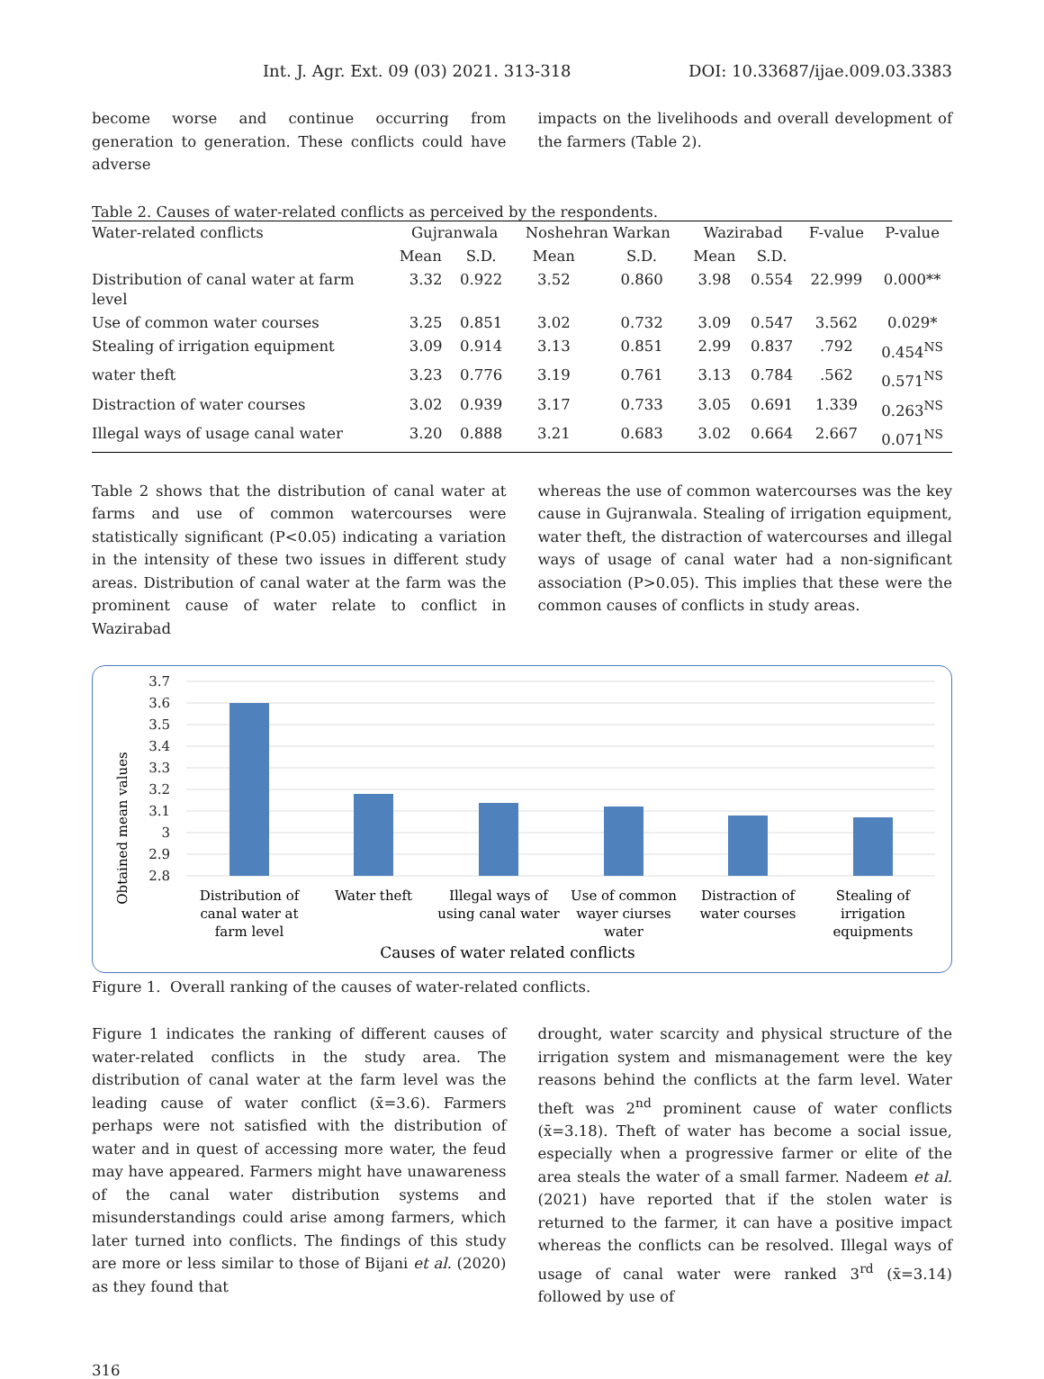Int. J. Agr. Ext. 09 (03) 2021. 313-318 DOI: 10.33687/ijae.009.03.3383
become worse and continue occurring from generation to generation. These conflicts could have adverse
impacts on the livelihoods and overall development of the farmers (Table 2).
Table 2. Causes of water-related conflicts as perceived by the respondents.
| Water-related conflicts | Gujranwala | | Noshehran Warkan | | Wazirabad | | F-value | P-value |
| --- | --- | --- | --- | --- | --- | --- | --- | --- |
| | Mean | S.D. | Mean | S.D. | Mean | S.D. | | |
| Distribution of canal water at farm level | 3.32 | 0.922 | 3.52 | 0.860 | 3.98 | 0.554 | 22.999 | 0.000** |
| Use of common water courses | 3.25 | 0.851 | 3.02 | 0.732 | 3.09 | 0.547 | 3.562 | 0.029* |
| Stealing of irrigation equipment | 3.09 | 0.914 | 3.13 | 0.851 | 2.99 | 0.837 | .792 | 0.454<sup>NS</sup> |
| water theft | 3.23 | 0.776 | 3.19 | 0.761 | 3.13 | 0.784 | .562 | 0.571<sup>NS</sup> |
| Distraction of water courses | 3.02 | 0.939 | 3.17 | 0.733 | 3.05 | 0.691 | 1.339 | 0.263<sup>NS</sup> |
| Illegal ways of usage canal water | 3.20 | 0.888 | 3.21 | 0.683 | 3.02 | 0.664 | 2.667 | 0.071<sup>NS</sup> |
Table 2 shows that the distribution of canal water at farms and use of common watercourses were statistically significant (P<0.05) indicating a variation in the intensity of these two issues in different study areas. Distribution of canal water at the farm was the prominent cause of water relate to conflict in Wazirabad
whereas the use of common watercourses was the key cause in Gujranwala. Stealing of irrigation equipment, water theft, the distraction of watercourses and illegal ways of usage of canal water had a non-significant association (P>0.05). This implies that these were the common causes of conflicts in study areas.
Obtained mean values
3.7
3.6
3.5
3.4
3.3
3.2
3.1
3
2.9
2.8
Distribution of
canal water at
farm level
Water theft
Illegal ways of
using canal water
Use of common
wayer ciurses
water
Distraction of
water courses
Stealing of
irrigation
equipments
Causes of water related conflicts
Figure 1. Overall ranking of the causes of water-related conflicts.
Figure 1 indicates the ranking of different causes of water-related conflicts in the study area. The distribution of canal water at the farm level was the leading cause of water conflict (x̄=3.6). Farmers perhaps were not satisfied with the distribution of water and in quest of accessing more water, the feud may have appeared. Farmers might have unawareness of the canal water distribution systems and misunderstandings could arise among farmers, which later turned into conflicts. The findings of this study are more or less similar to those of Bijani et al. (2020) as they found that
drought, water scarcity and physical structure of the irrigation system and mismanagement were the key reasons behind the conflicts at the farm level. Water theft was 2<sup>nd</sup> prominent cause of water conflicts (x̄=3.18). Theft of water has become a social issue, especially when a progressive farmer or elite of the area steals the water of a small farmer. Nadeem et al. (2021) have reported that if the stolen water is returned to the farmer, it can have a positive impact whereas the conflicts can be resolved. Illegal ways of usage of canal water were ranked 3<sup>rd</sup> (x̄=3.14) followed by use of
316